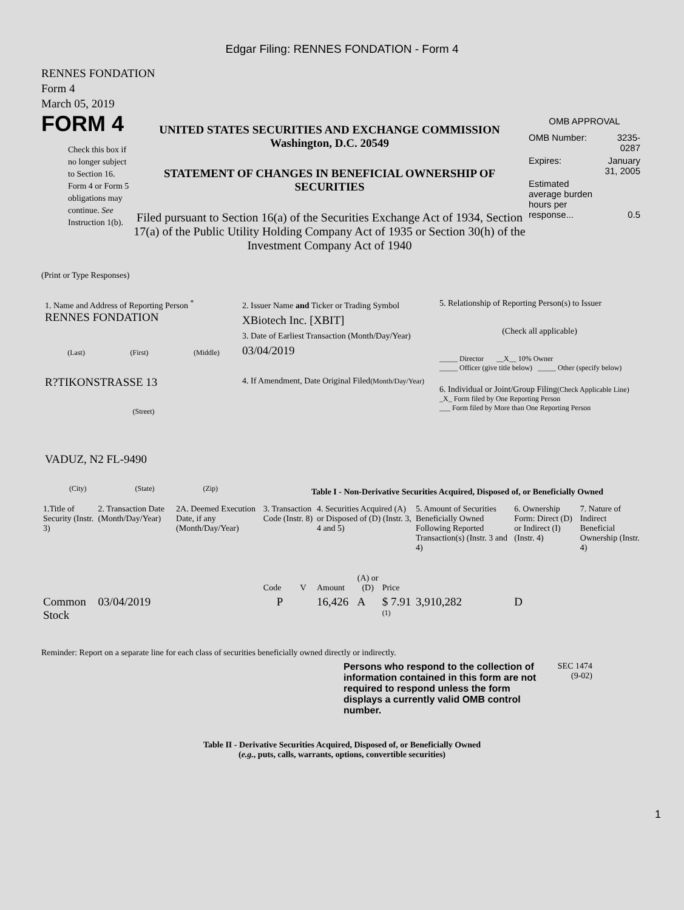Edgar Filing: RENNES FONDATION - Form 4
RENNES FONDATION
Form 4
March 05, 2019
FORM 4
Check this box if no longer subject to Section 16. Form 4 or Form 5 obligations may continue. See Instruction 1(b).
UNITED STATES SECURITIES AND EXCHANGE COMMISSION
Washington, D.C. 20549
STATEMENT OF CHANGES IN BENEFICIAL OWNERSHIP OF SECURITIES
Filed pursuant to Section 16(a) of the Securities Exchange Act of 1934, Section 17(a) of the Public Utility Holding Company Act of 1935 or Section 30(h) of the Investment Company Act of 1940
OMB APPROVAL
| OMB Number: | 3235-0287 |
| Expires: | January 31, 2005 |
| Estimated average burden hours per response... | 0.5 |
(Print or Type Responses)
1. Name and Address of Reporting Person <sup>*</sup>
RENNES FONDATION
(Last) (First) (Middle)
R?TIKONSTRASSE 13
(Street)
VADUZ, N2 FL-9490
(City) (State) (Zip)
2. Issuer Name and Ticker or Trading Symbol
XBiotech Inc. [XBIT]
3. Date of Earliest Transaction (Month/Day/Year)
03/04/2019
4. If Amendment, Date Original Filed(Month/Day/Year)
5. Relationship of Reporting Person(s) to Issuer
(Check all applicable)
_____ Director __X__ 10% Owner
_____ Officer (give title below) _____ Other (specify below)
6. Individual or Joint/Group Filing(Check Applicable Line)
_X_ Form filed by One Reporting Person
___ Form filed by More than One Reporting Person
Table I - Non-Derivative Securities Acquired, Disposed of, or Beneficially Owned
| 1.Title of Security (Instr. 3) | 2. Transaction Date (Month/Day/Year) | 2A. Deemed Execution Date, if any (Month/Day/Year) | 3. Transaction Code (Instr. 8) | | 4. Securities Acquired (A) or Disposed of (D) (Instr. 3, 4 and 5) | | | 5. Amount of Securities Beneficially Owned Following Reported Transaction(s) (Instr. 3 and 4) | 6. Ownership Form: Direct (D) or Indirect (I) (Instr. 4) | 7. Nature of Indirect Beneficial Ownership (Instr. 4) |
| --- | --- | --- | --- | --- | --- | --- | --- | --- | --- | --- |
| | | | Code | V | Amount | (A) or (D) | Price | | | |
| Common Stock | 03/04/2019 | | P | | 16,426 | A | $ 7.91 <sup>(1)</sup> | 3,910,282 | D | |
Reminder: Report on a separate line for each class of securities beneficially owned directly or indirectly.
Persons who respond to the collection of information contained in this form are not required to respond unless the form displays a currently valid OMB control number.
SEC 1474 (9-02)
Table II - Derivative Securities Acquired, Disposed of, or Beneficially Owned
(e.g., puts, calls, warrants, options, convertible securities)
1